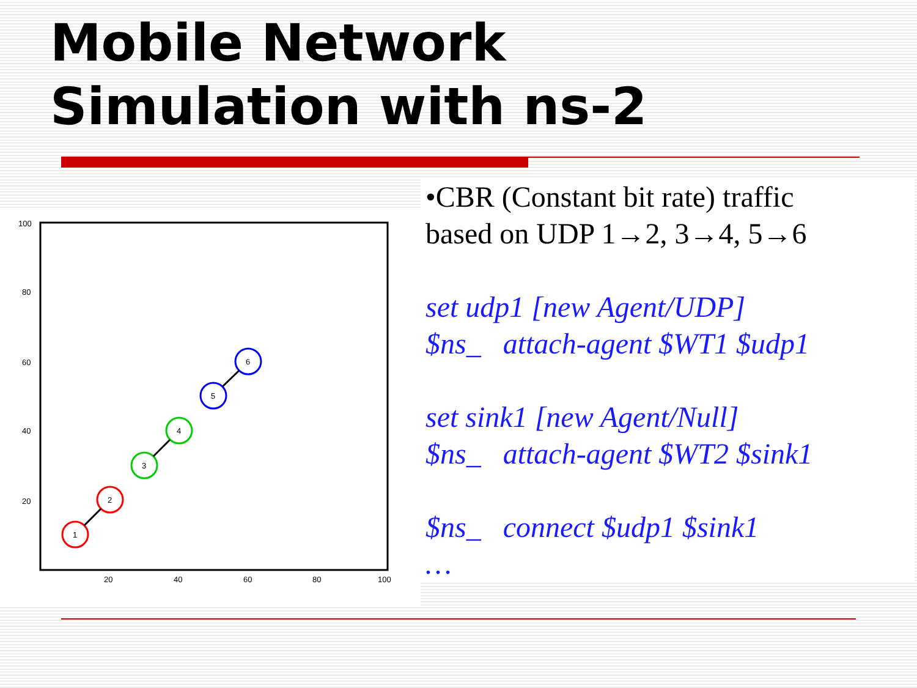Mobile Network
Simulation with ns-2
100
80
60
40
20
20
40
60
80
100
1
2
3
4
5
6
•CBR (Constant bit rate) traffic
based on UDP 1→2, 3→4, 5→6
set udp1 [new Agent/UDP]
$ns_ attach-agent $WT1 $udp1
set sink1 [new Agent/Null]
$ns_ attach-agent $WT2 $sink1
$ns_ connect $udp1 $sink1
…